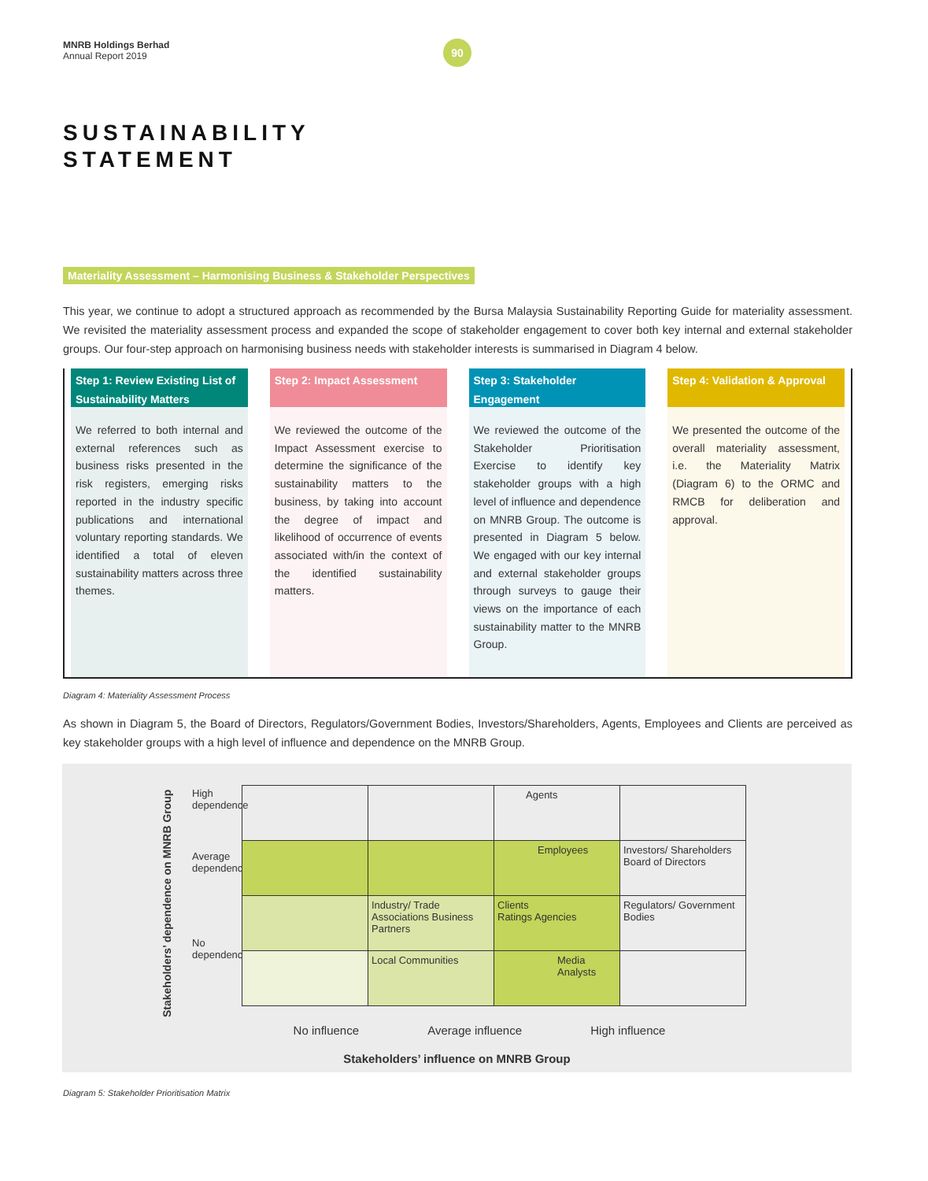MNRB Holdings Berhad
Annual Report 2019
90
SUSTAINABILITY
STATEMENT
Materiality Assessment – Harmonising Business & Stakeholder Perspectives
This year, we continue to adopt a structured approach as recommended by the Bursa Malaysia Sustainability Reporting Guide for materiality assessment. We revisited the materiality assessment process and expanded the scope of stakeholder engagement to cover both key internal and external stakeholder groups. Our four-step approach on harmonising business needs with stakeholder interests is summarised in Diagram 4 below.
Step 1: Review Existing List of Sustainability Matters
We referred to both internal and external references such as business risks presented in the risk registers, emerging risks reported in the industry specific publications and international voluntary reporting standards. We identified a total of eleven sustainability matters across three themes.
Step 2: Impact Assessment
We reviewed the outcome of the Impact Assessment exercise to determine the significance of the sustainability matters to the business, by taking into account the degree of impact and likelihood of occurrence of events associated with/in the context of the identified sustainability matters.
Step 3: Stakeholder Engagement
We reviewed the outcome of the Stakeholder Prioritisation Exercise to identify key stakeholder groups with a high level of influence and dependence on MNRB Group. The outcome is presented in Diagram 5 below. We engaged with our key internal and external stakeholder groups through surveys to gauge their views on the importance of each sustainability matter to the MNRB Group.
Step 4: Validation & Approval
We presented the outcome of the overall materiality assessment, i.e. the Materiality Matrix (Diagram 6) to the ORMC and RMCB for deliberation and approval.
Diagram 4: Materiality Assessment Process
As shown in Diagram 5, the Board of Directors, Regulators/Government Bodies, Investors/Shareholders, Agents, Employees and Clients are perceived as key stakeholder groups with a high level of influence and dependence on the MNRB Group.
Stakeholders’ dependence on MNRB Group
High dependence
Average dependence
No dependence
| | | Agents | |
| | | Employees | Investors/ Shareholders Board of Directors |
| | Industry/ Trade Associations Business Partners | Clients Ratings Agencies | Regulators/ Government Bodies |
| | Local Communities | Media Analysts | |
No influence Average influence High influence
Stakeholders’ influence on MNRB Group
Diagram 5: Stakeholder Prioritisation Matrix